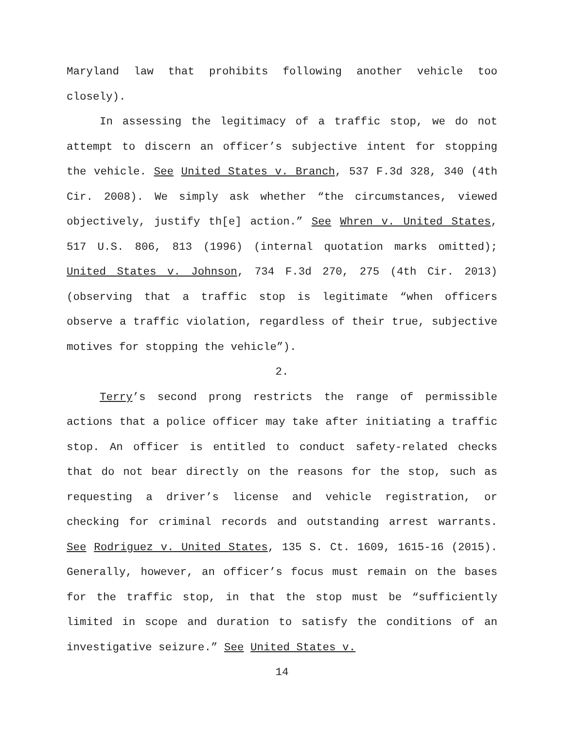Maryland law that prohibits following another vehicle too closely).
In assessing the legitimacy of a traffic stop, we do not attempt to discern an officer’s subjective intent for stopping the vehicle. See United States v. Branch, 537 F.3d 328, 340 (4th Cir. 2008). We simply ask whether “the circumstances, viewed objectively, justify th[e] action.” See Whren v. United States, 517 U.S. 806, 813 (1996) (internal quotation marks omitted); United States v. Johnson, 734 F.3d 270, 275 (4th Cir. 2013) (observing that a traffic stop is legitimate “when officers observe a traffic violation, regardless of their true, subjective motives for stopping the vehicle”).
2.
Terry’s second prong restricts the range of permissible actions that a police officer may take after initiating a traffic stop. An officer is entitled to conduct safety-related checks that do not bear directly on the reasons for the stop, such as requesting a driver’s license and vehicle registration, or checking for criminal records and outstanding arrest warrants. See Rodriguez v. United States, 135 S. Ct. 1609, 1615-16 (2015). Generally, however, an officer’s focus must remain on the bases for the traffic stop, in that the stop must be “sufficiently limited in scope and duration to satisfy the conditions of an investigative seizure.” See United States v.
14